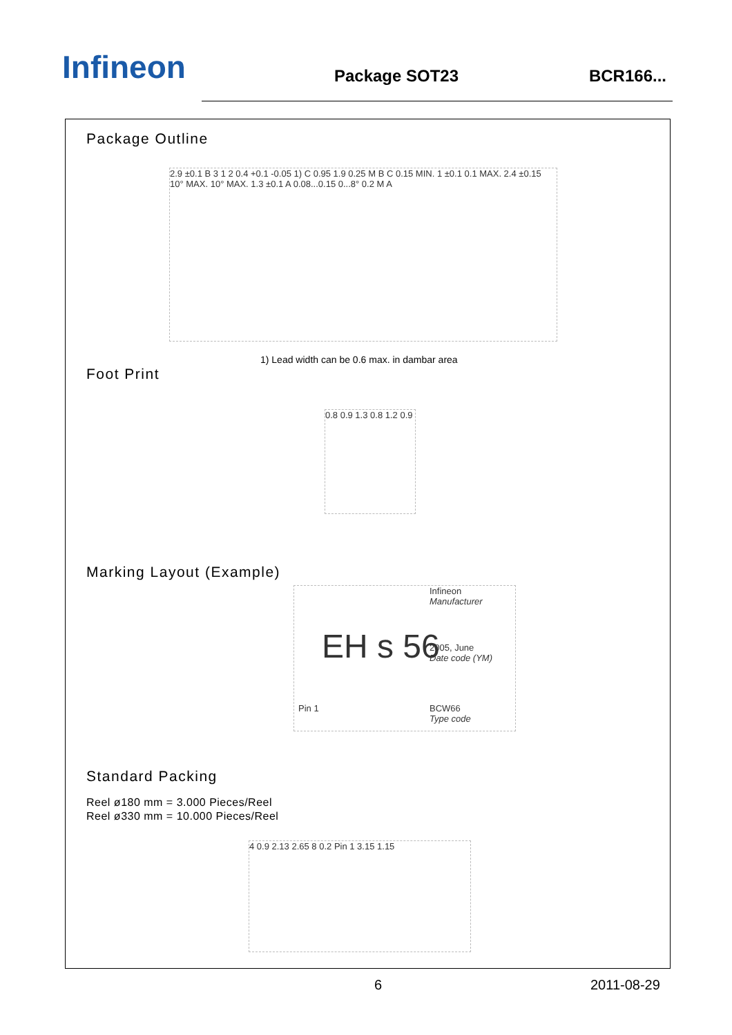Infineon
Package SOT23
BCR166...
Package Outline
2.9 ±0.1 B 3 1 2 0.4 +0.1 -0.05 1) C 0.95 1.9 0.25 M B C 0.15 MIN. 1 ±0.1 0.1 MAX. 2.4 ±0.15 10° MAX. 10° MAX. 1.3 ±0.1 A 0.08...0.15 0...8° 0.2 M A
1) Lead width can be 0.6 max. in dambar area
Foot Print
0.8 0.9 1.3 0.8 1.2 0.9
Marking Layout (Example)
EH s 56
Infineon
Manufacturer
2005, June
Date code (YM)
Pin 1
BCW66
Type code
Standard Packing
Reel ø180 mm = 3.000 Pieces/Reel
Reel ø330 mm = 10.000 Pieces/Reel
4 0.9 2.13 2.65 8 0.2 Pin 1 3.15 1.15
6 2011-08-29